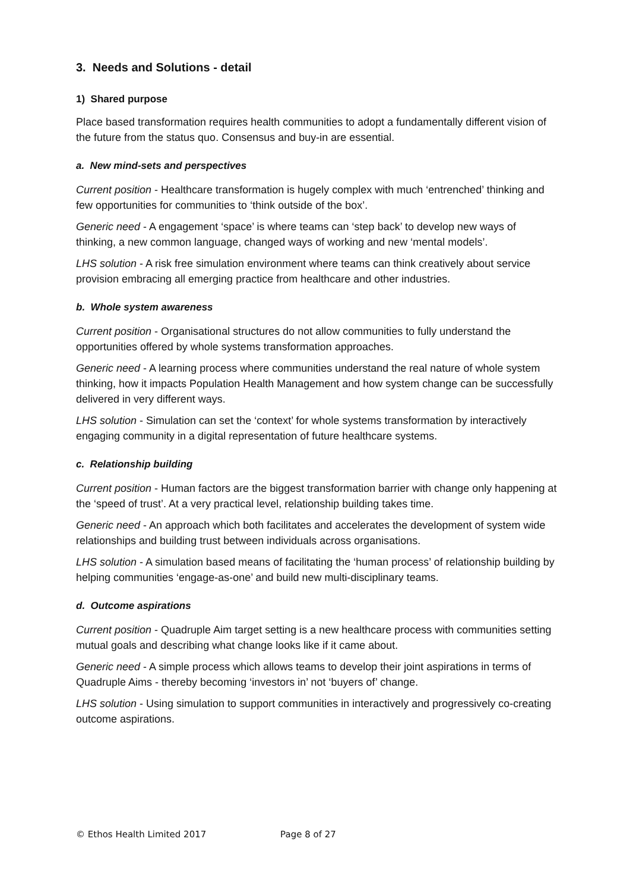3. Needs and Solutions - detail
1) Shared purpose
Place based transformation requires health communities to adopt a fundamentally different vision of the future from the status quo. Consensus and buy-in are essential.
a. New mind-sets and perspectives
Current position - Healthcare transformation is hugely complex with much ‘entrenched’ thinking and few opportunities for communities to ‘think outside of the box’.
Generic need - A engagement ‘space’ is where teams can ‘step back’ to develop new ways of thinking, a new common language, changed ways of working and new ‘mental models’.
LHS solution - A risk free simulation environment where teams can think creatively about service provision embracing all emerging practice from healthcare and other industries.
b. Whole system awareness
Current position - Organisational structures do not allow communities to fully understand the opportunities offered by whole systems transformation approaches.
Generic need - A learning process where communities understand the real nature of whole system thinking, how it impacts Population Health Management and how system change can be successfully delivered in very different ways.
LHS solution - Simulation can set the ‘context’ for whole systems transformation by interactively engaging community in a digital representation of future healthcare systems.
c. Relationship building
Current position - Human factors are the biggest transformation barrier with change only happening at the ‘speed of trust’. At a very practical level, relationship building takes time.
Generic need - An approach which both facilitates and accelerates the development of system wide relationships and building trust between individuals across organisations.
LHS solution - A simulation based means of facilitating the ‘human process’ of relationship building by helping communities ‘engage-as-one’ and build new multi-disciplinary teams.
d. Outcome aspirations
Current position - Quadruple Aim target setting is a new healthcare process with communities setting mutual goals and describing what change looks like if it came about.
Generic need - A simple process which allows teams to develop their joint aspirations in terms of Quadruple Aims - thereby becoming ‘investors in’ not ‘buyers of’ change.
LHS solution - Using simulation to support communities in interactively and progressively co-creating outcome aspirations.
© Ethos Health Limited 2017 Page 8 of 27